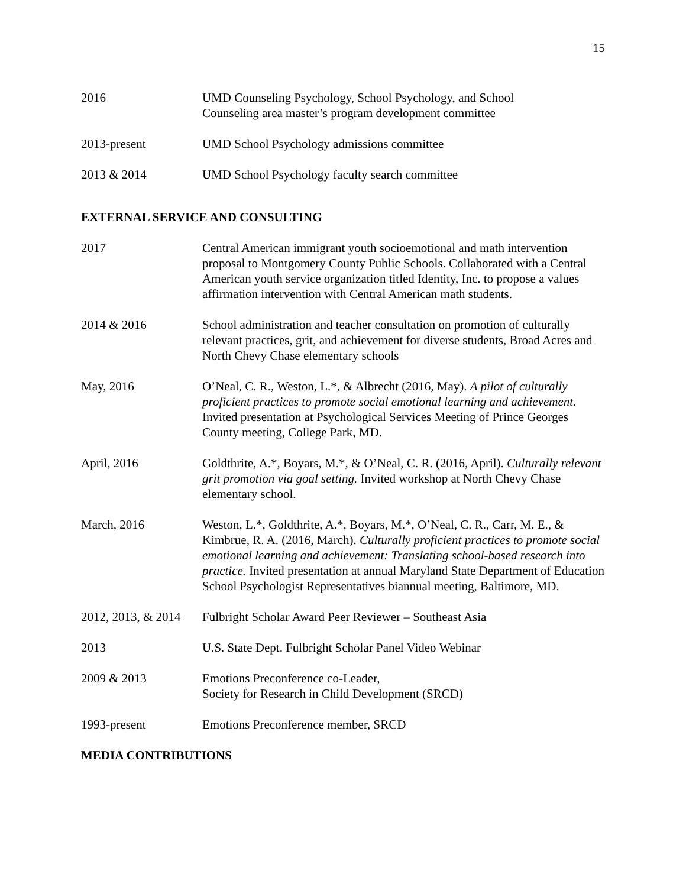15
2016 UMD Counseling Psychology, School Psychology, and School
Counseling area master’s program development committee
2013-present UMD School Psychology admissions committee
2013 & 2014 UMD School Psychology faculty search committee
EXTERNAL SERVICE AND CONSULTING
2017 Central American immigrant youth socioemotional and math intervention proposal to Montgomery County Public Schools. Collaborated with a Central American youth service organization titled Identity, Inc. to propose a values affirmation intervention with Central American math students.
2014 & 2016 School administration and teacher consultation on promotion of culturally relevant practices, grit, and achievement for diverse students, Broad Acres and North Chevy Chase elementary schools
May, 2016 O’Neal, C. R., Weston, L.*, & Albrecht (2016, May). A pilot of culturally proficient practices to promote social emotional learning and achievement. Invited presentation at Psychological Services Meeting of Prince Georges County meeting, College Park, MD.
April, 2016 Goldthrite, A.*, Boyars, M.*, & O’Neal, C. R. (2016, April). Culturally relevant grit promotion via goal setting. Invited workshop at North Chevy Chase elementary school.
March, 2016 Weston, L.*, Goldthrite, A.*, Boyars, M.*, O’Neal, C. R., Carr, M. E., & Kimbrue, R. A. (2016, March). Culturally proficient practices to promote social emotional learning and achievement: Translating school-based research into practice. Invited presentation at annual Maryland State Department of Education School Psychologist Representatives biannual meeting, Baltimore, MD.
2012, 2013, & 2014
Fulbright Scholar Award Peer Reviewer – Southeast Asia
2013 U.S. State Dept. Fulbright Scholar Panel Video Webinar
2009 & 2013 Emotions Preconference co-Leader,
Society for Research in Child Development (SRCD)
1993-present Emotions Preconference member, SRCD
MEDIA CONTRIBUTIONS